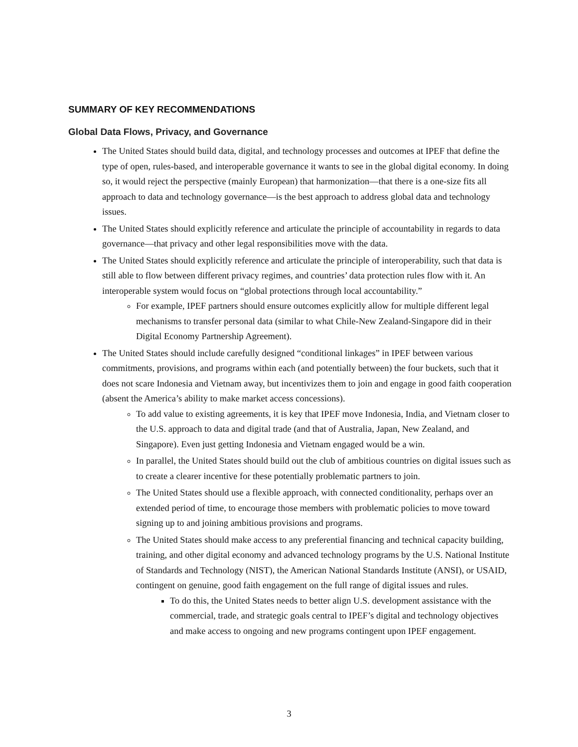SUMMARY OF KEY RECOMMENDATIONS
Global Data Flows, Privacy, and Governance
The United States should build data, digital, and technology processes and outcomes at IPEF that define the type of open, rules-based, and interoperable governance it wants to see in the global digital economy. In doing so, it would reject the perspective (mainly European) that harmonization—that there is a one-size fits all approach to data and technology governance—is the best approach to address global data and technology issues.
The United States should explicitly reference and articulate the principle of accountability in regards to data governance—that privacy and other legal responsibilities move with the data.
The United States should explicitly reference and articulate the principle of interoperability, such that data is still able to flow between different privacy regimes, and countries’ data protection rules flow with it. An interoperable system would focus on “global protections through local accountability.”
For example, IPEF partners should ensure outcomes explicitly allow for multiple different legal mechanisms to transfer personal data (similar to what Chile-New Zealand-Singapore did in their Digital Economy Partnership Agreement).
The United States should include carefully designed “conditional linkages” in IPEF between various commitments, provisions, and programs within each (and potentially between) the four buckets, such that it does not scare Indonesia and Vietnam away, but incentivizes them to join and engage in good faith cooperation (absent the America’s ability to make market access concessions).
To add value to existing agreements, it is key that IPEF move Indonesia, India, and Vietnam closer to the U.S. approach to data and digital trade (and that of Australia, Japan, New Zealand, and Singapore). Even just getting Indonesia and Vietnam engaged would be a win.
In parallel, the United States should build out the club of ambitious countries on digital issues such as to create a clearer incentive for these potentially problematic partners to join.
The United States should use a flexible approach, with connected conditionality, perhaps over an extended period of time, to encourage those members with problematic policies to move toward signing up to and joining ambitious provisions and programs.
The United States should make access to any preferential financing and technical capacity building, training, and other digital economy and advanced technology programs by the U.S. National Institute of Standards and Technology (NIST), the American National Standards Institute (ANSI), or USAID, contingent on genuine, good faith engagement on the full range of digital issues and rules.
To do this, the United States needs to better align U.S. development assistance with the commercial, trade, and strategic goals central to IPEF’s digital and technology objectives and make access to ongoing and new programs contingent upon IPEF engagement.
3